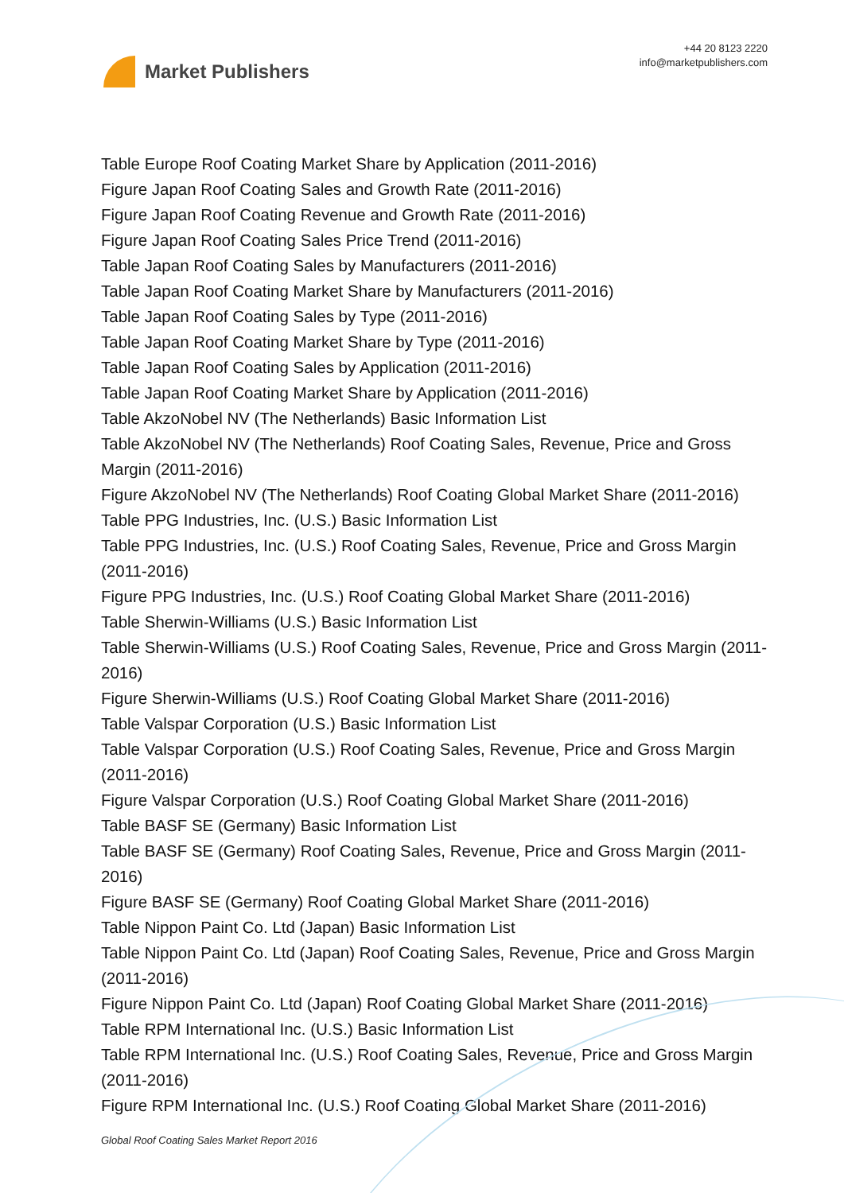Market Publishers
+44 20 8123 2220
info@marketpublishers.com
Table Europe Roof Coating Market Share by Application (2011-2016)
Figure Japan Roof Coating Sales and Growth Rate (2011-2016)
Figure Japan Roof Coating Revenue and Growth Rate (2011-2016)
Figure Japan Roof Coating Sales Price Trend (2011-2016)
Table Japan Roof Coating Sales by Manufacturers (2011-2016)
Table Japan Roof Coating Market Share by Manufacturers (2011-2016)
Table Japan Roof Coating Sales by Type (2011-2016)
Table Japan Roof Coating Market Share by Type (2011-2016)
Table Japan Roof Coating Sales by Application (2011-2016)
Table Japan Roof Coating Market Share by Application (2011-2016)
Table AkzoNobel NV (The Netherlands) Basic Information List
Table AkzoNobel NV (The Netherlands) Roof Coating Sales, Revenue, Price and Gross Margin (2011-2016)
Figure AkzoNobel NV (The Netherlands) Roof Coating Global Market Share (2011-2016)
Table PPG Industries, Inc. (U.S.) Basic Information List
Table PPG Industries, Inc. (U.S.) Roof Coating Sales, Revenue, Price and Gross Margin (2011-2016)
Figure PPG Industries, Inc. (U.S.) Roof Coating Global Market Share (2011-2016)
Table Sherwin-Williams (U.S.) Basic Information List
Table Sherwin-Williams (U.S.) Roof Coating Sales, Revenue, Price and Gross Margin (2011-2016)
Figure Sherwin-Williams (U.S.) Roof Coating Global Market Share (2011-2016)
Table Valspar Corporation (U.S.) Basic Information List
Table Valspar Corporation (U.S.) Roof Coating Sales, Revenue, Price and Gross Margin (2011-2016)
Figure Valspar Corporation (U.S.) Roof Coating Global Market Share (2011-2016)
Table BASF SE (Germany) Basic Information List
Table BASF SE (Germany) Roof Coating Sales, Revenue, Price and Gross Margin (2011-2016)
Figure BASF SE (Germany) Roof Coating Global Market Share (2011-2016)
Table Nippon Paint Co. Ltd (Japan) Basic Information List
Table Nippon Paint Co. Ltd (Japan) Roof Coating Sales, Revenue, Price and Gross Margin (2011-2016)
Figure Nippon Paint Co. Ltd (Japan) Roof Coating Global Market Share (2011-2016)
Table RPM International Inc. (U.S.) Basic Information List
Table RPM International Inc. (U.S.) Roof Coating Sales, Revenue, Price and Gross Margin (2011-2016)
Figure RPM International Inc. (U.S.) Roof Coating Global Market Share (2011-2016)
Global Roof Coating Sales Market Report 2016